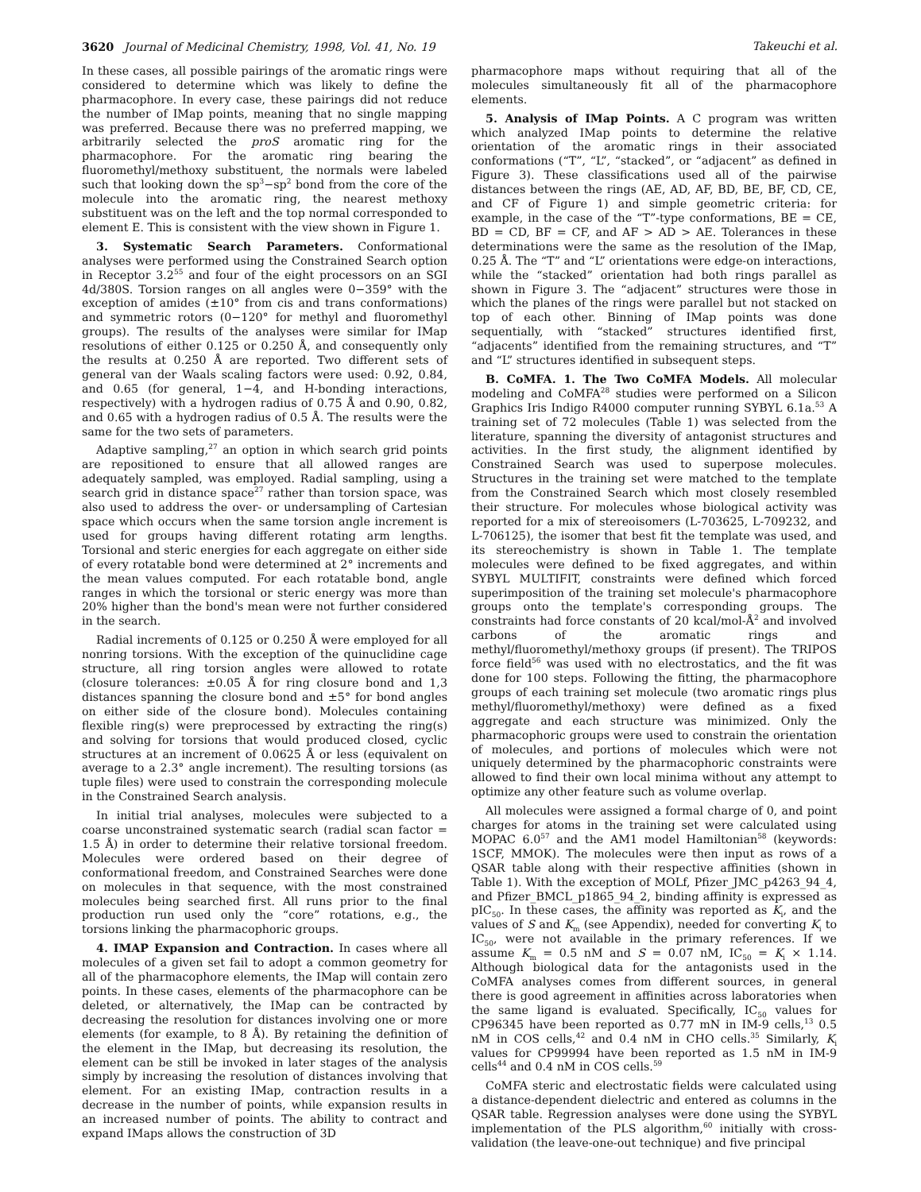3620 Journal of Medicinal Chemistry, 1998, Vol. 41, No. 19 Takeuchi et al.
In these cases, all possible pairings of the aromatic rings were considered to determine which was likely to define the pharmacophore. In every case, these pairings did not reduce the number of IMap points, meaning that no single mapping was preferred. Because there was no preferred mapping, we arbitrarily selected the proS aromatic ring for the pharmacophore. For the aromatic ring bearing the fluoromethyl/methoxy substituent, the normals were labeled such that looking down the sp<sup>3</sup>−sp<sup>2</sup> bond from the core of the molecule into the aromatic ring, the nearest methoxy substituent was on the left and the top normal corresponded to element E. This is consistent with the view shown in Figure 1.
3. Systematic Search Parameters. Conformational analyses were performed using the Constrained Search option in Receptor 3.2<sup>55</sup> and four of the eight processors on an SGI 4d/380S. Torsion ranges on all angles were 0−359° with the exception of amides (±10° from cis and trans conformations) and symmetric rotors (0−120° for methyl and fluoromethyl groups). The results of the analyses were similar for IMap resolutions of either 0.125 or 0.250 Å, and consequently only the results at 0.250 Å are reported. Two different sets of general van der Waals scaling factors were used: 0.92, 0.84, and 0.65 (for general, 1−4, and H-bonding interactions, respectively) with a hydrogen radius of 0.75 Å and 0.90, 0.82, and 0.65 with a hydrogen radius of 0.5 Å. The results were the same for the two sets of parameters.
Adaptive sampling,<sup>27</sup> an option in which search grid points are repositioned to ensure that all allowed ranges are adequately sampled, was employed. Radial sampling, using a search grid in distance space<sup>27</sup> rather than torsion space, was also used to address the over- or undersampling of Cartesian space which occurs when the same torsion angle increment is used for groups having different rotating arm lengths. Torsional and steric energies for each aggregate on either side of every rotatable bond were determined at 2° increments and the mean values computed. For each rotatable bond, angle ranges in which the torsional or steric energy was more than 20% higher than the bond's mean were not further considered in the search.
Radial increments of 0.125 or 0.250 Å were employed for all nonring torsions. With the exception of the quinuclidine cage structure, all ring torsion angles were allowed to rotate (closure tolerances: ±0.05 Å for ring closure bond and 1,3 distances spanning the closure bond and ±5° for bond angles on either side of the closure bond). Molecules containing flexible ring(s) were preprocessed by extracting the ring(s) and solving for torsions that would produced closed, cyclic structures at an increment of 0.0625 Å or less (equivalent on average to a 2.3° angle increment). The resulting torsions (as tuple files) were used to constrain the corresponding molecule in the Constrained Search analysis.
In initial trial analyses, molecules were subjected to a coarse unconstrained systematic search (radial scan factor = 1.5 Å) in order to determine their relative torsional freedom. Molecules were ordered based on their degree of conformational freedom, and Constrained Searches were done on molecules in that sequence, with the most constrained molecules being searched first. All runs prior to the final production run used only the “core” rotations, e.g., the torsions linking the pharmacophoric groups.
4. IMAP Expansion and Contraction. In cases where all molecules of a given set fail to adopt a common geometry for all of the pharmacophore elements, the IMap will contain zero points. In these cases, elements of the pharmacophore can be deleted, or alternatively, the IMap can be contracted by decreasing the resolution for distances involving one or more elements (for example, to 8 Å). By retaining the definition of the element in the IMap, but decreasing its resolution, the element can be still be invoked in later stages of the analysis simply by increasing the resolution of distances involving that element. For an existing IMap, contraction results in a decrease in the number of points, while expansion results in an increased number of points. The ability to contract and expand IMaps allows the construction of 3D
pharmacophore maps without requiring that all of the molecules simultaneously fit all of the pharmacophore elements.
5. Analysis of IMap Points. A C program was written which analyzed IMap points to determine the relative orientation of the aromatic rings in their associated conformations (“T”, “L”, “stacked”, or “adjacent” as defined in Figure 3). These classifications used all of the pairwise distances between the rings (AE, AD, AF, BD, BE, BF, CD, CE, and CF of Figure 1) and simple geometric criteria: for example, in the case of the “T”-type conformations, BE = CE, BD = CD, BF = CF, and AF > AD > AE. Tolerances in these determinations were the same as the resolution of the IMap, 0.25 Å. The “T” and “L” orientations were edge-on interactions, while the “stacked” orientation had both rings parallel as shown in Figure 3. The “adjacent” structures were those in which the planes of the rings were parallel but not stacked on top of each other. Binning of IMap points was done sequentially, with “stacked” structures identified first, “adjacents” identified from the remaining structures, and “T” and “L” structures identified in subsequent steps.
B. CoMFA. 1. The Two CoMFA Models. All molecular modeling and CoMFA<sup>28</sup> studies were performed on a Silicon Graphics Iris Indigo R4000 computer running SYBYL 6.1a.<sup>53</sup> A training set of 72 molecules (Table 1) was selected from the literature, spanning the diversity of antagonist structures and activities. In the first study, the alignment identified by Constrained Search was used to superpose molecules. Structures in the training set were matched to the template from the Constrained Search which most closely resembled their structure. For molecules whose biological activity was reported for a mix of stereoisomers (L-703625, L-709232, and L-706125), the isomer that best fit the template was used, and its stereochemistry is shown in Table 1. The template molecules were defined to be fixed aggregates, and within SYBYL MULTIFIT, constraints were defined which forced superimposition of the training set molecule's pharmacophore groups onto the template's corresponding groups. The constraints had force constants of 20 kcal/mol-Å<sup>2</sup> and involved carbons of the aromatic rings and methyl/fluoromethyl/methoxy groups (if present). The TRIPOS force field<sup>56</sup> was used with no electrostatics, and the fit was done for 100 steps. Following the fitting, the pharmacophore groups of each training set molecule (two aromatic rings plus methyl/fluoromethyl/methoxy) were defined as a fixed aggregate and each structure was minimized. Only the pharmacophoric groups were used to constrain the orientation of molecules, and portions of molecules which were not uniquely determined by the pharmacophoric constraints were allowed to find their own local minima without any attempt to optimize any other feature such as volume overlap.
All molecules were assigned a formal charge of 0, and point charges for atoms in the training set were calculated using MOPAC 6.0<sup>57</sup> and the AM1 model Hamiltonian<sup>58</sup> (keywords: 1SCF, MMOK). The molecules were then input as rows of a QSAR table along with their respective affinities (shown in Table 1). With the exception of MOLf, Pfizer_JMC_p4263_94_4, and Pfizer_BMCL_p1865_94_2, binding affinity is expressed as pIC<sub>50</sub>. In these cases, the affinity was reported as K<sub>i</sub>, and the values of S and K<sub>m</sub> (see Appendix), needed for converting K<sub>i</sub> to IC<sub>50</sub>, were not available in the primary references. If we assume K<sub>m</sub> = 0.5 nM and S = 0.07 nM, IC<sub>50</sub> = K<sub>i</sub> × 1.14. Although biological data for the antagonists used in the CoMFA analyses comes from different sources, in general there is good agreement in affinities across laboratories when the same ligand is evaluated. Specifically, IC<sub>50</sub> values for CP96345 have been reported as 0.77 mN in IM-9 cells,<sup>13</sup> 0.5 nM in COS cells,<sup>42</sup> and 0.4 nM in CHO cells.<sup>35</sup> Similarly, K<sub>i</sub> values for CP99994 have been reported as 1.5 nM in IM-9 cells<sup>44</sup> and 0.4 nM in COS cells.<sup>59</sup>
CoMFA steric and electrostatic fields were calculated using a distance-dependent dielectric and entered as columns in the QSAR table. Regression analyses were done using the SYBYL implementation of the PLS algorithm,<sup>60</sup> initially with cross-validation (the leave-one-out technique) and five principal